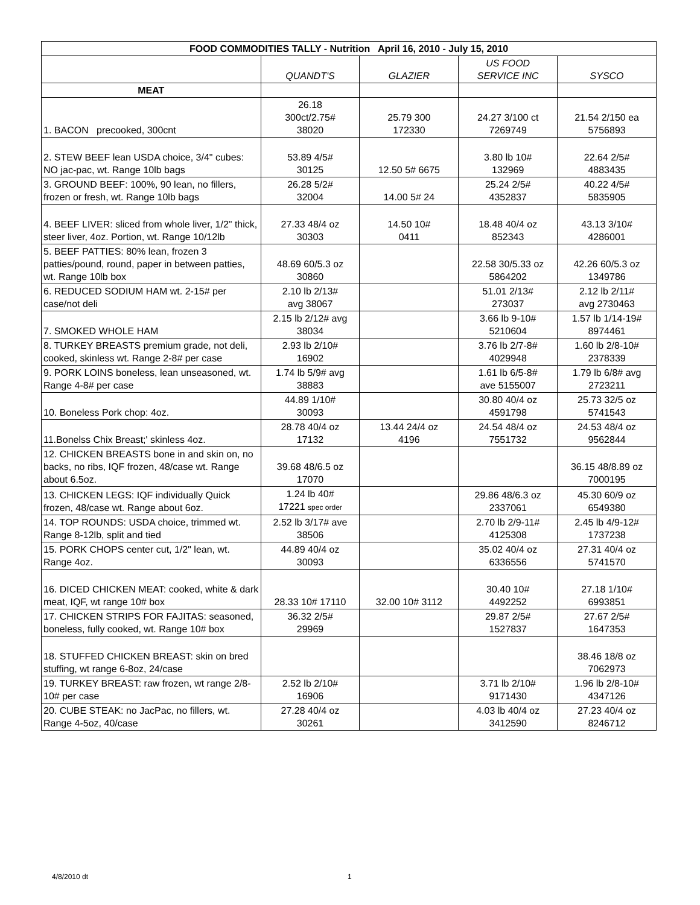| FOOD COMMODITIES TALLY - Nutrition April 16, 2010 - July 15, 2010 | | | | |
| --- | --- | --- | --- | --- |
| | QUANDT'S | GLAZIER | US FOOD SERVICE INC | SYSCO |
| MEAT | | | | |
| 1. BACON precooked, 300cnt | 26.18 300ct/2.75# 38020 | 25.79 300 172330 | 24.27 3/100 ct 7269749 | 21.54 2/150 ea 5756893 |
| 2. STEW BEEF lean USDA choice, 3/4" cubes: NO jac-pac, wt. Range 10lb bags | 53.89 4/5# 30125 | 12.50 5# 6675 | 3.80 lb 10# 132969 | 22.64 2/5# 4883435 |
| 3. GROUND BEEF: 100%, 90 lean, no fillers, frozen or fresh, wt. Range 10lb bags | 26.28 5/2# 32004 | 14.00 5# 24 | 25.24 2/5# 4352837 | 40.22 4/5# 5835905 |
| 4. BEEF LIVER: sliced from whole liver, 1/2" thick, steer liver, 4oz. Portion, wt. Range 10/12lb | 27.33 48/4 oz 30303 | 14.50 10# 0411 | 18.48 40/4 oz 852343 | 43.13 3/10# 4286001 |
| 5. BEEF PATTIES: 80% lean, frozen 3 patties/pound, round, paper in between patties, wt. Range 10lb box | 48.69 60/5.3 oz 30860 | | 22.58 30/5.33 oz 5864202 | 42.26 60/5.3 oz 1349786 |
| 6. REDUCED SODIUM HAM wt. 2-15# per case/not deli | 2.10 lb 2/13# avg 38067 | | 51.01 2/13# 273037 | 2.12 lb 2/11# avg 2730463 |
| 7. SMOKED WHOLE HAM | 2.15 lb 2/12# avg 38034 | | 3.66 lb 9-10# 5210604 | 1.57 lb 1/14-19# 8974461 |
| 8. TURKEY BREASTS premium grade, not deli, cooked, skinless wt. Range 2-8# per case | 2.93 lb 2/10# 16902 | | 3.76 lb 2/7-8# 4029948 | 1.60 lb 2/8-10# 2378339 |
| 9. PORK LOINS boneless, lean unseasoned, wt. Range 4-8# per case | 1.74 lb 5/9# avg 38883 | | 1.61 lb 6/5-8# ave 5155007 | 1.79 lb 6/8# avg 2723211 |
| 10. Boneless Pork chop: 4oz. | 44.89 1/10# 30093 | | 30.80 40/4 oz 4591798 | 25.73 32/5 oz 5741543 |
| 11.Bonelss Chix Breast;' skinless 4oz. | 28.78 40/4 oz 17132 | 13.44 24/4 oz 4196 | 24.54 48/4 oz 7551732 | 24.53 48/4 oz 9562844 |
| 12. CHICKEN BREASTS bone in and skin on, no backs, no ribs, IQF frozen, 48/case wt. Range about 6.5oz. | 39.68 48/6.5 oz 17070 | | | 36.15 48/8.89 oz 7000195 |
| 13. CHICKEN LEGS: IQF individually Quick frozen, 48/case wt. Range about 6oz. | 1.24 lb 40# 17221 spec order | | 29.86 48/6.3 oz 2337061 | 45.30 60/9 oz 6549380 |
| 14. TOP ROUNDS: USDA choice, trimmed wt. Range 8-12lb, split and tied | 2.52 lb 3/17# ave 38506 | | 2.70 lb 2/9-11# 4125308 | 2.45 lb 4/9-12# 1737238 |
| 15. PORK CHOPS center cut, 1/2" lean, wt. Range 4oz. | 44.89 40/4 oz 30093 | | 35.02 40/4 oz 6336556 | 27.31 40/4 oz 5741570 |
| 16. DICED CHICKEN MEAT: cooked, white & dark meat, IQF, wt range 10# box | 28.33 10# 17110 | 32.00 10# 3112 | 30.40 10# 4492252 | 27.18 1/10# 6993851 |
| 17. CHICKEN STRIPS FOR FAJITAS: seasoned, boneless, fully cooked, wt. Range 10# box | 36.32 2/5# 29969 | | 29.87 2/5# 1527837 | 27.67 2/5# 1647353 |
| 18. STUFFED CHICKEN BREAST: skin on bred stuffing, wt range 6-8oz, 24/case | | | | 38.46 18/8 oz 7062973 |
| 19. TURKEY BREAST: raw frozen, wt range 2/8-10# per case | 2.52 lb 2/10# 16906 | | 3.71 lb 2/10# 9171430 | 1.96 lb 2/8-10# 4347126 |
| 20. CUBE STEAK: no JacPac, no fillers, wt. Range 4-5oz, 40/case | 27.28 40/4 oz 30261 | | 4.03 lb 40/4 oz 3412590 | 27.23 40/4 oz 8246712 |
4/8/2010 dt 1